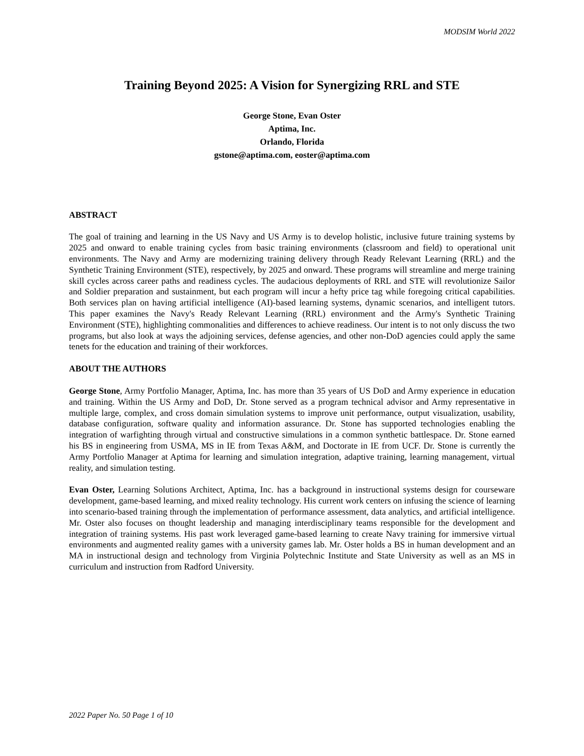MODSIM World 2022
Training Beyond 2025: A Vision for Synergizing RRL and STE
George Stone, Evan Oster
Aptima, Inc.
Orlando, Florida
gstone@aptima.com, eoster@aptima.com
ABSTRACT
The goal of training and learning in the US Navy and US Army is to develop holistic, inclusive future training systems by 2025 and onward to enable training cycles from basic training environments (classroom and field) to operational unit environments. The Navy and Army are modernizing training delivery through Ready Relevant Learning (RRL) and the Synthetic Training Environment (STE), respectively, by 2025 and onward. These programs will streamline and merge training skill cycles across career paths and readiness cycles. The audacious deployments of RRL and STE will revolutionize Sailor and Soldier preparation and sustainment, but each program will incur a hefty price tag while foregoing critical capabilities. Both services plan on having artificial intelligence (AI)-based learning systems, dynamic scenarios, and intelligent tutors. This paper examines the Navy's Ready Relevant Learning (RRL) environment and the Army's Synthetic Training Environment (STE), highlighting commonalities and differences to achieve readiness. Our intent is to not only discuss the two programs, but also look at ways the adjoining services, defense agencies, and other non-DoD agencies could apply the same tenets for the education and training of their workforces.
ABOUT THE AUTHORS
George Stone, Army Portfolio Manager, Aptima, Inc. has more than 35 years of US DoD and Army experience in education and training. Within the US Army and DoD, Dr. Stone served as a program technical advisor and Army representative in multiple large, complex, and cross domain simulation systems to improve unit performance, output visualization, usability, database configuration, software quality and information assurance. Dr. Stone has supported technologies enabling the integration of warfighting through virtual and constructive simulations in a common synthetic battlespace. Dr. Stone earned his BS in engineering from USMA, MS in IE from Texas A&M, and Doctorate in IE from UCF. Dr. Stone is currently the Army Portfolio Manager at Aptima for learning and simulation integration, adaptive training, learning management, virtual reality, and simulation testing.
Evan Oster, Learning Solutions Architect, Aptima, Inc. has a background in instructional systems design for courseware development, game-based learning, and mixed reality technology. His current work centers on infusing the science of learning into scenario-based training through the implementation of performance assessment, data analytics, and artificial intelligence. Mr. Oster also focuses on thought leadership and managing interdisciplinary teams responsible for the development and integration of training systems. His past work leveraged game-based learning to create Navy training for immersive virtual environments and augmented reality games with a university games lab. Mr. Oster holds a BS in human development and an MA in instructional design and technology from Virginia Polytechnic Institute and State University as well as an MS in curriculum and instruction from Radford University.
2022 Paper No. 50 Page 1 of 10